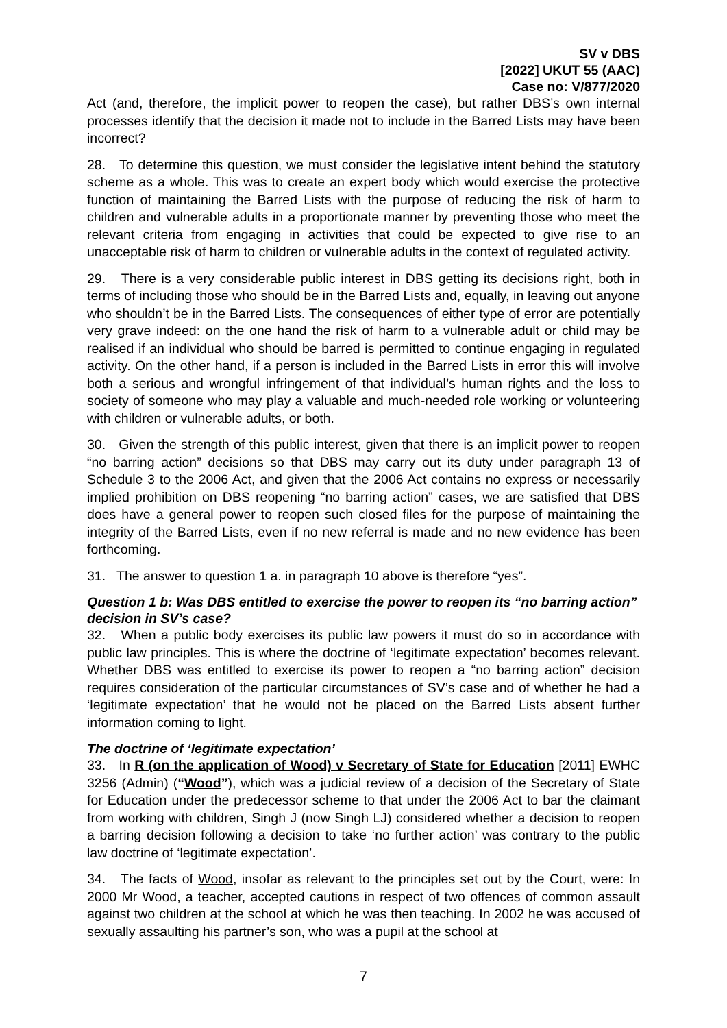SV v DBS
[2022] UKUT 55 (AAC)
Case no: V/877/2020
Act (and, therefore, the implicit power to reopen the case), but rather DBS’s own internal processes identify that the decision it made not to include in the Barred Lists may have been incorrect?
28. To determine this question, we must consider the legislative intent behind the statutory scheme as a whole. This was to create an expert body which would exercise the protective function of maintaining the Barred Lists with the purpose of reducing the risk of harm to children and vulnerable adults in a proportionate manner by preventing those who meet the relevant criteria from engaging in activities that could be expected to give rise to an unacceptable risk of harm to children or vulnerable adults in the context of regulated activity.
29. There is a very considerable public interest in DBS getting its decisions right, both in terms of including those who should be in the Barred Lists and, equally, in leaving out anyone who shouldn’t be in the Barred Lists. The consequences of either type of error are potentially very grave indeed: on the one hand the risk of harm to a vulnerable adult or child may be realised if an individual who should be barred is permitted to continue engaging in regulated activity. On the other hand, if a person is included in the Barred Lists in error this will involve both a serious and wrongful infringement of that individual’s human rights and the loss to society of someone who may play a valuable and much-needed role working or volunteering with children or vulnerable adults, or both.
30. Given the strength of this public interest, given that there is an implicit power to reopen “no barring action” decisions so that DBS may carry out its duty under paragraph 13 of Schedule 3 to the 2006 Act, and given that the 2006 Act contains no express or necessarily implied prohibition on DBS reopening “no barring action” cases, we are satisfied that DBS does have a general power to reopen such closed files for the purpose of maintaining the integrity of the Barred Lists, even if no new referral is made and no new evidence has been forthcoming.
31. The answer to question 1 a. in paragraph 10 above is therefore “yes”.
Question 1 b: Was DBS entitled to exercise the power to reopen its “no barring action” decision in SV’s case?
32. When a public body exercises its public law powers it must do so in accordance with public law principles. This is where the doctrine of ‘legitimate expectation’ becomes relevant. Whether DBS was entitled to exercise its power to reopen a “no barring action” decision requires consideration of the particular circumstances of SV’s case and of whether he had a ‘legitimate expectation’ that he would not be placed on the Barred Lists absent further information coming to light.
The doctrine of ‘legitimate expectation’
33. In R (on the application of Wood) v Secretary of State for Education [2011] EWHC 3256 (Admin) (“Wood”), which was a judicial review of a decision of the Secretary of State for Education under the predecessor scheme to that under the 2006 Act to bar the claimant from working with children, Singh J (now Singh LJ) considered whether a decision to reopen a barring decision following a decision to take ‘no further action’ was contrary to the public law doctrine of ‘legitimate expectation’.
34. The facts of Wood, insofar as relevant to the principles set out by the Court, were: In 2000 Mr Wood, a teacher, accepted cautions in respect of two offences of common assault against two children at the school at which he was then teaching. In 2002 he was accused of sexually assaulting his partner’s son, who was a pupil at the school at
7